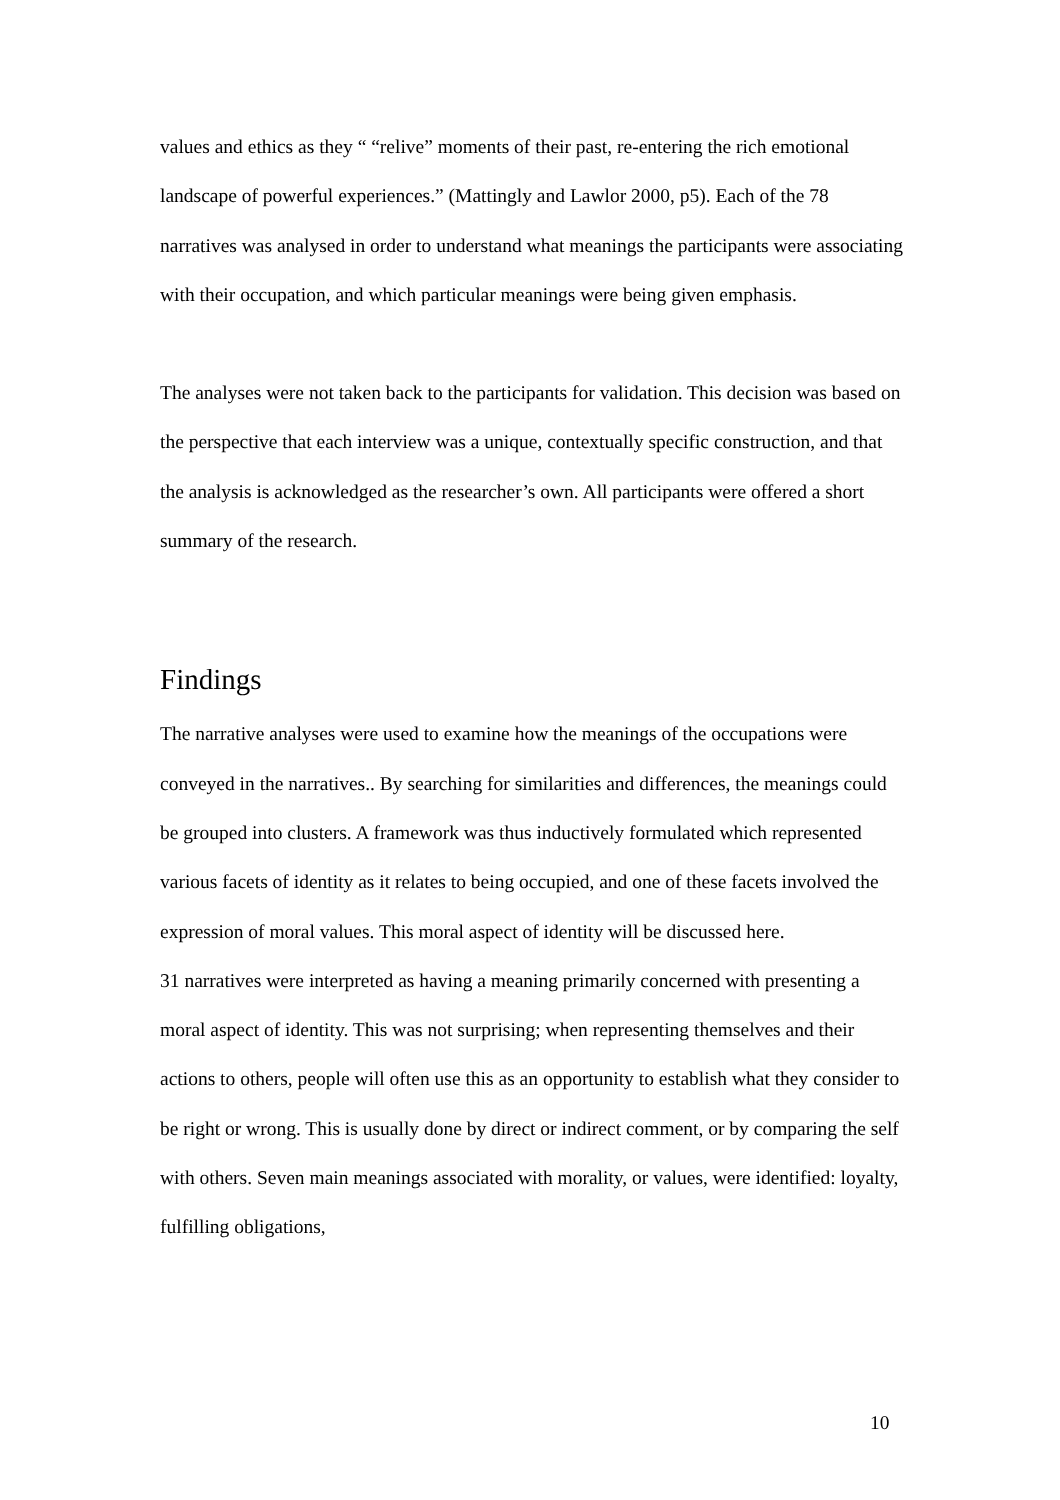values and ethics as they “ “relive” moments of their past, re-entering the rich emotional landscape of powerful experiences.” (Mattingly and Lawlor 2000, p5). Each of the 78 narratives was analysed in order to understand what meanings the participants were associating with their occupation, and which particular meanings were being given emphasis.
The analyses were not taken back to the participants for validation. This decision was based on the perspective that each interview was a unique, contextually specific construction, and that the analysis is acknowledged as the researcher’s own. All participants were offered a short summary of the research.
Findings
The narrative analyses were used to examine how the meanings of the occupations were conveyed in the narratives.. By searching for similarities and differences, the meanings could be grouped into clusters. A framework was thus inductively formulated which represented various facets of identity as it relates to being occupied, and one of these facets involved the expression of moral values. This moral aspect of identity will be discussed here.
31 narratives were interpreted as having a meaning primarily concerned with presenting a moral aspect of identity. This was not surprising; when representing themselves and their actions to others, people will often use this as an opportunity to establish what they consider to be right or wrong. This is usually done by direct or indirect comment, or by comparing the self with others. Seven main meanings associated with morality, or values, were identified: loyalty, fulfilling obligations,
10